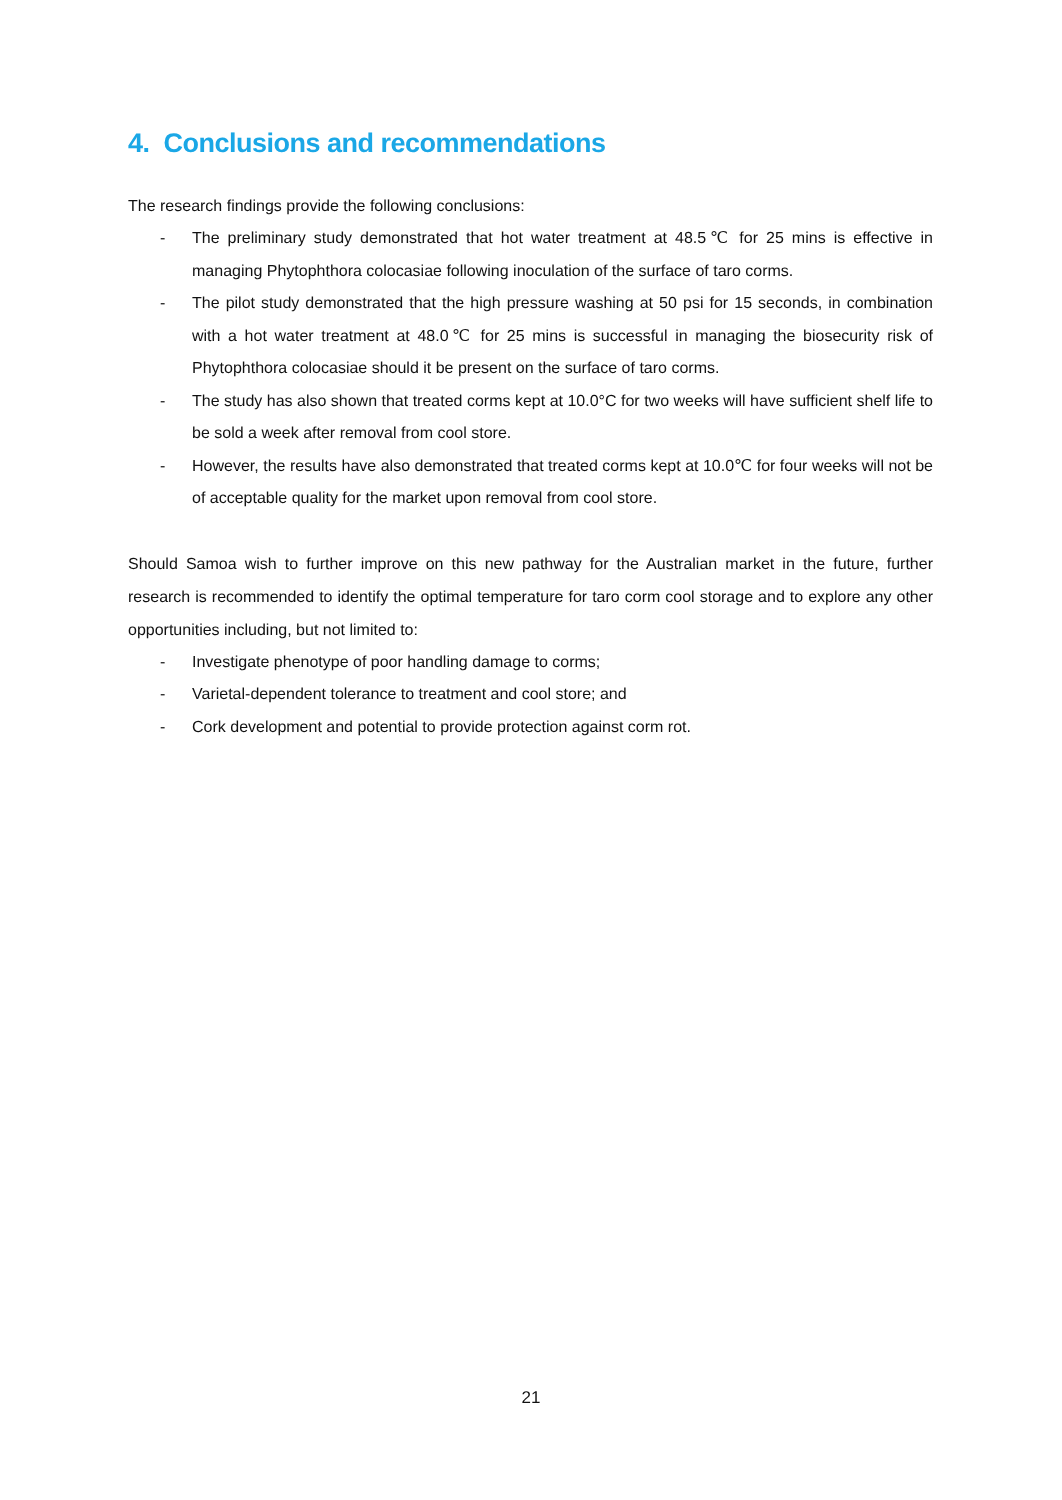4. Conclusions and recommendations
The research findings provide the following conclusions:
- The preliminary study demonstrated that hot water treatment at 48.5℃ for 25 mins is effective in managing Phytophthora colocasiae following inoculation of the surface of taro corms.
- The pilot study demonstrated that the high pressure washing at 50 psi for 15 seconds, in combination with a hot water treatment at 48.0℃ for 25 mins is successful in managing the biosecurity risk of Phytophthora colocasiae should it be present on the surface of taro corms.
- The study has also shown that treated corms kept at 10.0°C for two weeks will have sufficient shelf life to be sold a week after removal from cool store.
- However, the results have also demonstrated that treated corms kept at 10.0℃ for four weeks will not be of acceptable quality for the market upon removal from cool store.
Should Samoa wish to further improve on this new pathway for the Australian market in the future, further research is recommended to identify the optimal temperature for taro corm cool storage and to explore any other opportunities including, but not limited to:
- Investigate phenotype of poor handling damage to corms;
- Varietal-dependent tolerance to treatment and cool store; and
- Cork development and potential to provide protection against corm rot.
21